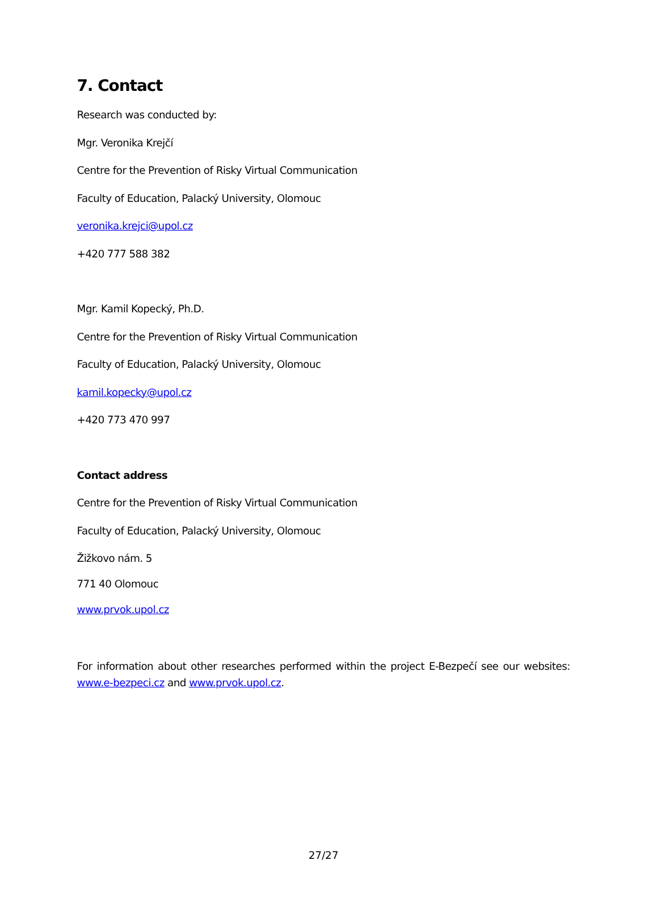7. Contact
Research was conducted by:
Mgr. Veronika Krejčí
Centre for the Prevention of Risky Virtual Communication
Faculty of Education, Palacký University, Olomouc
veronika.krejci@upol.cz
+420 777 588 382
Mgr. Kamil Kopecký, Ph.D.
Centre for the Prevention of Risky Virtual Communication
Faculty of Education, Palacký University, Olomouc
kamil.kopecky@upol.cz
+420 773 470 997
Contact address
Centre for the Prevention of Risky Virtual Communication
Faculty of Education, Palacký University, Olomouc
Žižkovo nám. 5
771 40 Olomouc
www.prvok.upol.cz
For information about other researches performed within the project E-Bezpečí see our websites: www.e-bezpeci.cz and www.prvok.upol.cz.
27/27